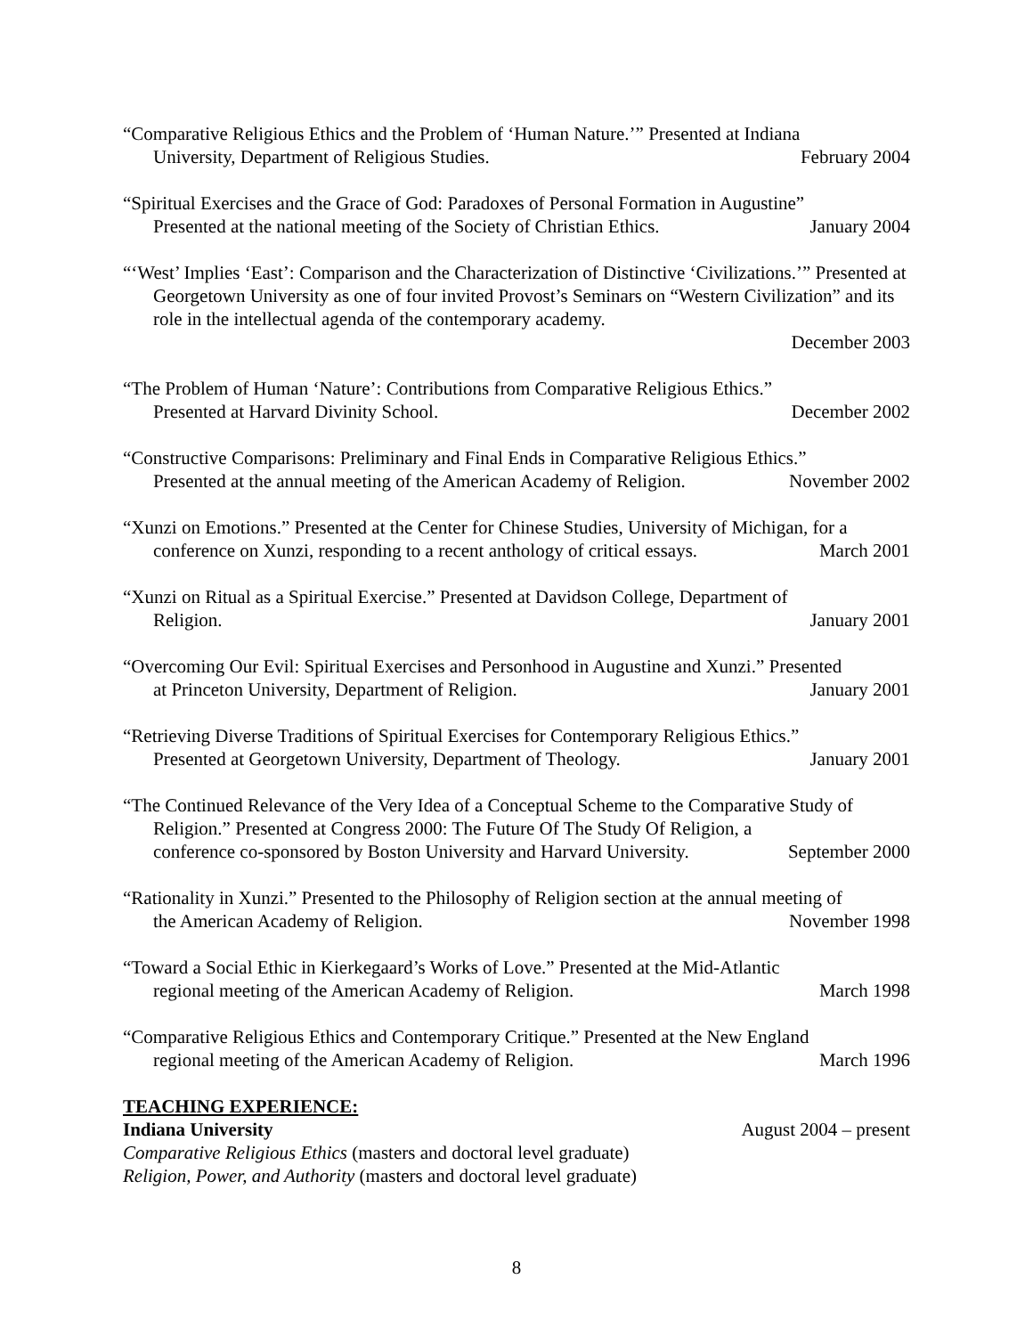“Comparative Religious Ethics and the Problem of ‘Human Nature.’” Presented at Indiana
University, Department of Religious Studies. February 2004
“Spiritual Exercises and the Grace of God: Paradoxes of Personal Formation in Augustine”
Presented at the national meeting of the Society of Christian Ethics. January 2004
“‘West’ Implies ‘East’: Comparison and the Characterization of Distinctive ‘Civilizations.’” Presented at Georgetown University as one of four invited Provost’s Seminars on “Western Civilization” and its role in the intellectual agenda of the contemporary academy.
December 2003
“The Problem of Human ‘Nature’: Contributions from Comparative Religious Ethics.”
Presented at Harvard Divinity School. December 2002
“Constructive Comparisons: Preliminary and Final Ends in Comparative Religious Ethics.”
Presented at the annual meeting of the American Academy of Religion. November 2002
“Xunzi on Emotions.” Presented at the Center for Chinese Studies, University of Michigan, for a
conference on Xunzi, responding to a recent anthology of critical essays. March 2001
“Xunzi on Ritual as a Spiritual Exercise.” Presented at Davidson College, Department of
Religion. January 2001
“Overcoming Our Evil: Spiritual Exercises and Personhood in Augustine and Xunzi.” Presented
at Princeton University, Department of Religion. January 2001
“Retrieving Diverse Traditions of Spiritual Exercises for Contemporary Religious Ethics.”
Presented at Georgetown University, Department of Theology. January 2001
“The Continued Relevance of the Very Idea of a Conceptual Scheme to the Comparative Study of Religion.” Presented at Congress 2000: The Future Of The Study Of Religion, a
conference co-sponsored by Boston University and Harvard University. September 2000
“Rationality in Xunzi.” Presented to the Philosophy of Religion section at the annual meeting of
the American Academy of Religion. November 1998
“Toward a Social Ethic in Kierkegaard’s Works of Love.” Presented at the Mid-Atlantic
regional meeting of the American Academy of Religion. March 1998
“Comparative Religious Ethics and Contemporary Critique.” Presented at the New England
regional meeting of the American Academy of Religion. March 1996
TEACHING EXPERIENCE:
Indiana University August 2004 – present
Comparative Religious Ethics (masters and doctoral level graduate)
Religion, Power, and Authority (masters and doctoral level graduate)
8